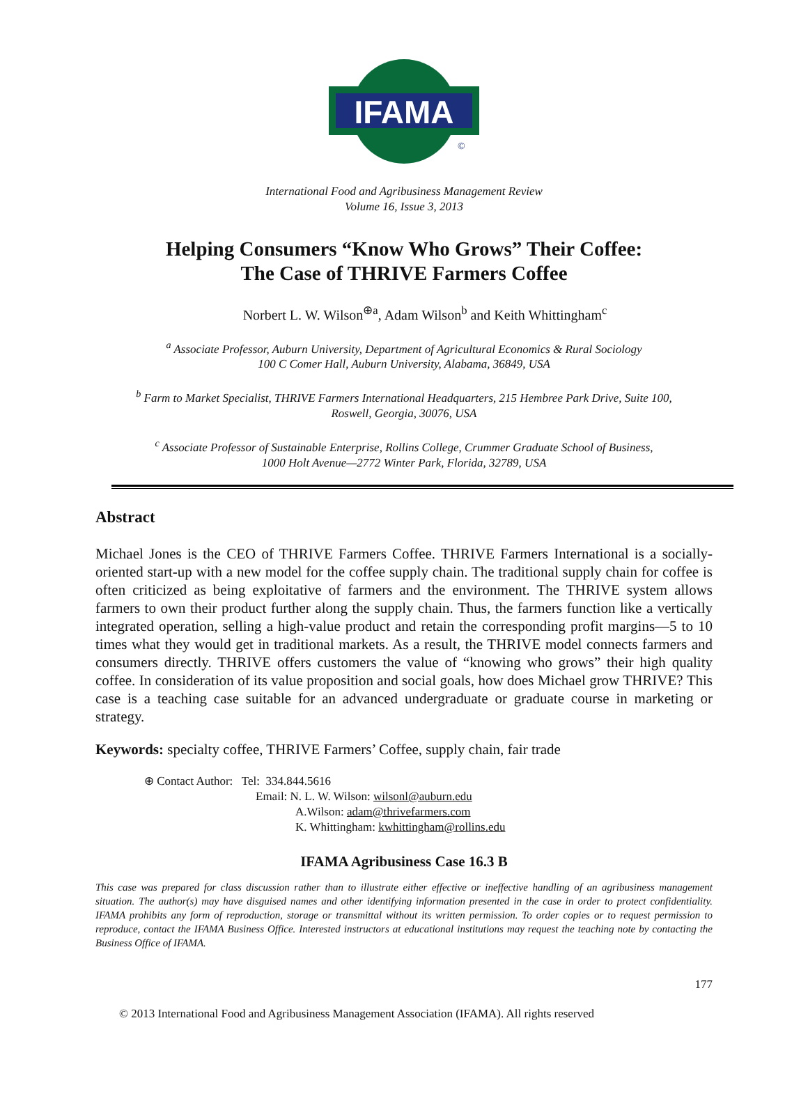IFAMA
©
International Food and Agribusiness Management Review
Volume 16, Issue 3, 2013
Helping Consumers “Know Who Grows” Their Coffee:
The Case of THRIVE Farmers Coffee
Norbert L. W. Wilson<sup>⊕a</sup>, Adam Wilson<sup>b</sup> and Keith Whittingham<sup>c</sup>
<sup>a</sup> Associate Professor, Auburn University, Department of Agricultural Economics & Rural Sociology
100 C Comer Hall, Auburn University, Alabama, 36849, USA
<sup>b</sup> Farm to Market Specialist, THRIVE Farmers International Headquarters, 215 Hembree Park Drive, Suite 100,
Roswell, Georgia, 30076, USA
<sup>c</sup> Associate Professor of Sustainable Enterprise, Rollins College, Crummer Graduate School of Business,
1000 Holt Avenue—2772 Winter Park, Florida, 32789, USA
Abstract
Michael Jones is the CEO of THRIVE Farmers Coffee. THRIVE Farmers International is a socially-oriented start-up with a new model for the coffee supply chain. The traditional supply chain for coffee is often criticized as being exploitative of farmers and the environment. The THRIVE system allows farmers to own their product further along the supply chain. Thus, the farmers function like a vertically integrated operation, selling a high-value product and retain the corresponding profit margins—5 to 10 times what they would get in traditional markets. As a result, the THRIVE model connects farmers and consumers directly. THRIVE offers customers the value of “knowing who grows” their high quality coffee. In consideration of its value proposition and social goals, how does Michael grow THRIVE? This case is a teaching case suitable for an advanced undergraduate or graduate course in marketing or strategy.
Keywords: specialty coffee, THRIVE Farmers’ Coffee, supply chain, fair trade
⊕ Contact Author: Tel: 334.844.5616
Email: N. L. W. Wilson: wilsonl@auburn.edu
A.Wilson: adam@thrivefarmers.com
K. Whittingham: kwhittingham@rollins.edu
IFAMA Agribusiness Case 16.3 B
This case was prepared for class discussion rather than to illustrate either effective or ineffective handling of an agribusiness management situation. The author(s) may have disguised names and other identifying information presented in the case in order to protect confidentiality. IFAMA prohibits any form of reproduction, storage or transmittal without its written permission. To order copies or to request permission to reproduce, contact the IFAMA Business Office. Interested instructors at educational institutions may request the teaching note by contacting the Business Office of IFAMA.
177
© 2013 International Food and Agribusiness Management Association (IFAMA). All rights reserved